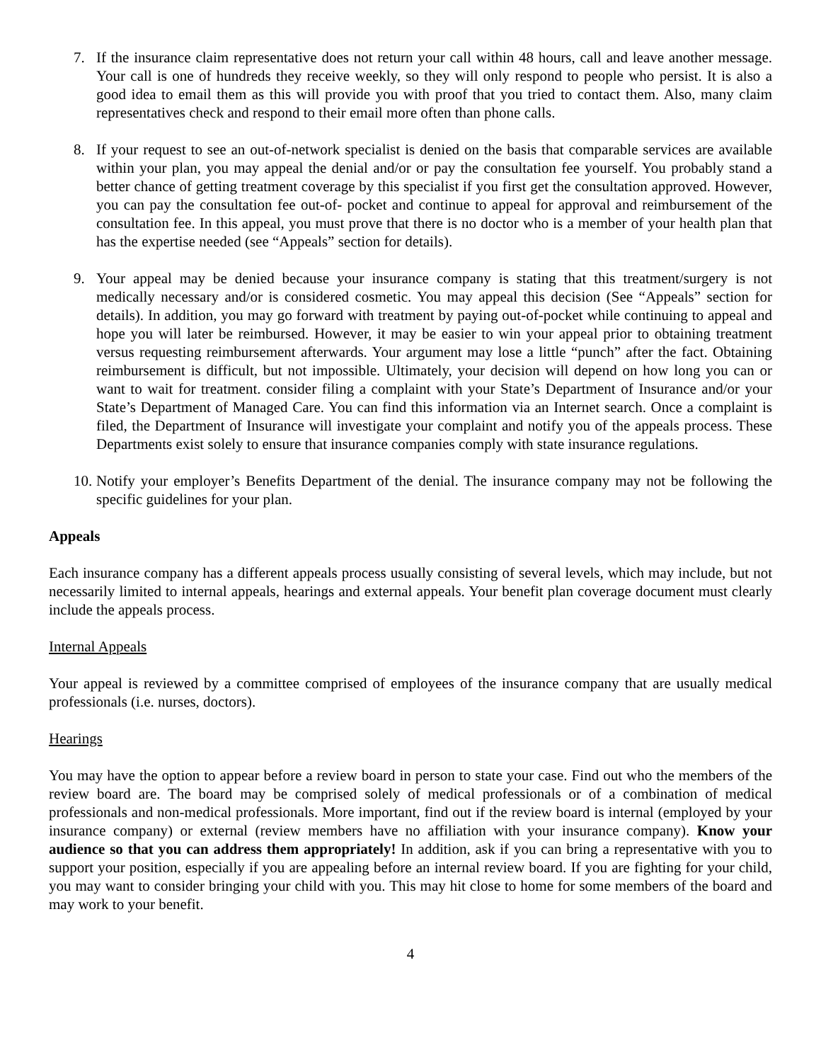7. If the insurance claim representative does not return your call within 48 hours, call and leave another message. Your call is one of hundreds they receive weekly, so they will only respond to people who persist. It is also a good idea to email them as this will provide you with proof that you tried to contact them. Also, many claim representatives check and respond to their email more often than phone calls.
8. If your request to see an out-of-network specialist is denied on the basis that comparable services are available within your plan, you may appeal the denial and/or or pay the consultation fee yourself. You probably stand a better chance of getting treatment coverage by this specialist if you first get the consultation approved. However, you can pay the consultation fee out-of- pocket and continue to appeal for approval and reimbursement of the consultation fee. In this appeal, you must prove that there is no doctor who is a member of your health plan that has the expertise needed (see “Appeals” section for details).
9. Your appeal may be denied because your insurance company is stating that this treatment/surgery is not medically necessary and/or is considered cosmetic. You may appeal this decision (See “Appeals” section for details). In addition, you may go forward with treatment by paying out-of-pocket while continuing to appeal and hope you will later be reimbursed. However, it may be easier to win your appeal prior to obtaining treatment versus requesting reimbursement afterwards. Your argument may lose a little “punch” after the fact. Obtaining reimbursement is difficult, but not impossible. Ultimately, your decision will depend on how long you can or want to wait for treatment. consider filing a complaint with your State’s Department of Insurance and/or your State’s Department of Managed Care. You can find this information via an Internet search. Once a complaint is filed, the Department of Insurance will investigate your complaint and notify you of the appeals process. These Departments exist solely to ensure that insurance companies comply with state insurance regulations.
10. Notify your employer’s Benefits Department of the denial. The insurance company may not be following the specific guidelines for your plan.
Appeals
Each insurance company has a different appeals process usually consisting of several levels, which may include, but not necessarily limited to internal appeals, hearings and external appeals. Your benefit plan coverage document must clearly include the appeals process.
Internal Appeals
Your appeal is reviewed by a committee comprised of employees of the insurance company that are usually medical professionals (i.e. nurses, doctors).
Hearings
You may have the option to appear before a review board in person to state your case. Find out who the members of the review board are. The board may be comprised solely of medical professionals or of a combination of medical professionals and non-medical professionals. More important, find out if the review board is internal (employed by your insurance company) or external (review members have no affiliation with your insurance company). Know your audience so that you can address them appropriately! In addition, ask if you can bring a representative with you to support your position, especially if you are appealing before an internal review board. If you are fighting for your child, you may want to consider bringing your child with you. This may hit close to home for some members of the board and may work to your benefit.
4